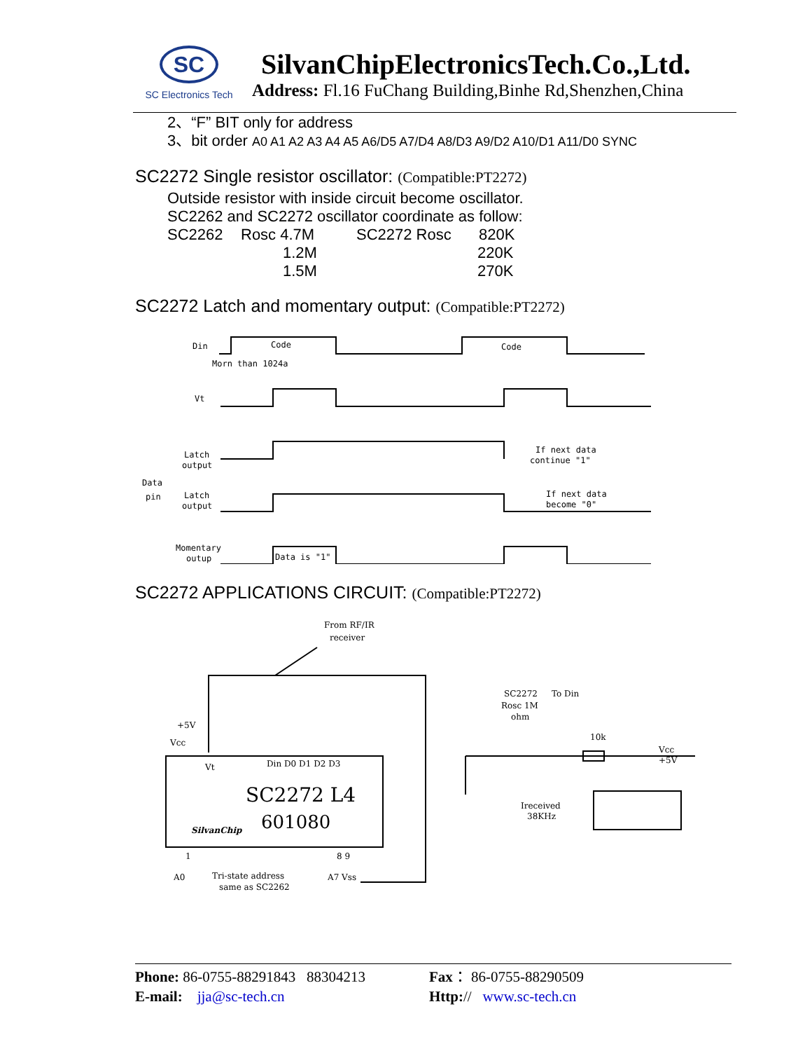SC
SC Electronics Tech
SilvanChipElectronicsTech.Co.,Ltd.
Address: Fl.16 FuChang Building,Binhe Rd,Shenzhen,China
2、“F” BIT only for address
3、bit order A0 A1 A2 A3 A4 A5 A6/D5 A7/D4 A8/D3 A9/D2 A10/D1 A11/D0 SYNC
SC2272 Single resistor oscillator: (Compatible:PT2272)
Outside resistor with inside circuit become oscillator.
SC2262 and SC2272 oscillator coordinate as follow:
SC2262 Rosc 4.7M SC2272 Rosc 820K
1.2M 220K
1.5M 270K
SC2272 Latch and momentary output: (Compatible:PT2272)
Din
Code
Code
Morn than 1024a
Vt
Latch
output
Data
pin
Latch
output
If next data
continue "1"
If next data
become "0"
Momentary
outup
Data is "1"
SC2272 APPLICATIONS CIRCUIT: (Compatible:PT2272)
From RF/IR
receiver
+5V
Vcc
Vt
Din D0 D1 D2 D3
SC2272 L4
601080
SilvanChip
1
8 9
A0
Tri-state address
same as SC2262
A7 Vss
SC2272
To Din
Rosc 1M
ohm
10k
Vcc
+5V
Ireceived
38KHz
Phone: 86-0755-88291843 88304213 Fax： 86-0755-88290509
E-mail: jja@sc-tech.cn Http:// www.sc-tech.cn